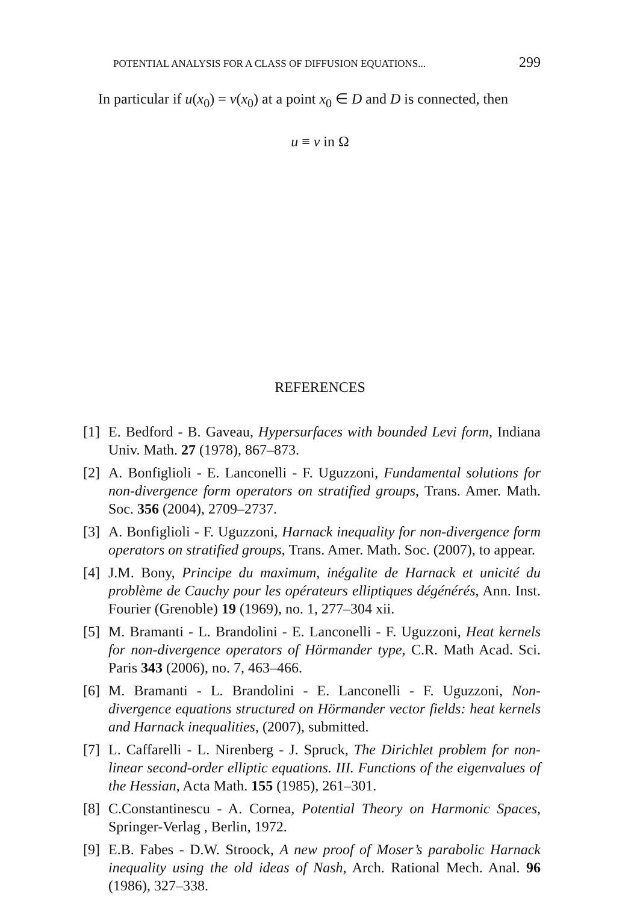POTENTIAL ANALYSIS FOR A CLASS OF DIFFUSION EQUATIONS... 299
In particular if u(x<sub>0</sub>) = v(x<sub>0</sub>) at a point x<sub>0</sub> ∈ D and D is connected, then
u ≡ v in Ω
REFERENCES
[1] E. Bedford - B. Gaveau, Hypersurfaces with bounded Levi form, Indiana Univ. Math. 27 (1978), 867–873.
[2] A. Bonfiglioli - E. Lanconelli - F. Uguzzoni, Fundamental solutions for non-divergence form operators on stratified groups, Trans. Amer. Math. Soc. 356 (2004), 2709–2737.
[3] A. Bonfiglioli - F. Uguzzoni, Harnack inequality for non-divergence form operators on stratified groups, Trans. Amer. Math. Soc. (2007), to appear.
[4] J.M. Bony, Principe du maximum, inégalite de Harnack et unicité du problème de Cauchy pour les opérateurs elliptiques dégénérés, Ann. Inst. Fourier (Grenoble) 19 (1969), no. 1, 277–304 xii.
[5] M. Bramanti - L. Brandolini - E. Lanconelli - F. Uguzzoni, Heat kernels for non-divergence operators of Hörmander type, C.R. Math Acad. Sci. Paris 343 (2006), no. 7, 463–466.
[6] M. Bramanti - L. Brandolini - E. Lanconelli - F. Uguzzoni, Non-divergence equations structured on Hörmander vector fields: heat kernels and Harnack inequalities, (2007), submitted.
[7] L. Caffarelli - L. Nirenberg - J. Spruck, The Dirichlet problem for non-linear second-order elliptic equations. III. Functions of the eigenvalues of the Hessian, Acta Math. 155 (1985), 261–301.
[8] C.Constantinescu - A. Cornea, Potential Theory on Harmonic Spaces, Springer-Verlag , Berlin, 1972.
[9] E.B. Fabes - D.W. Stroock, A new proof of Moser’s parabolic Harnack inequality using the old ideas of Nash, Arch. Rational Mech. Anal. 96 (1986), 327–338.